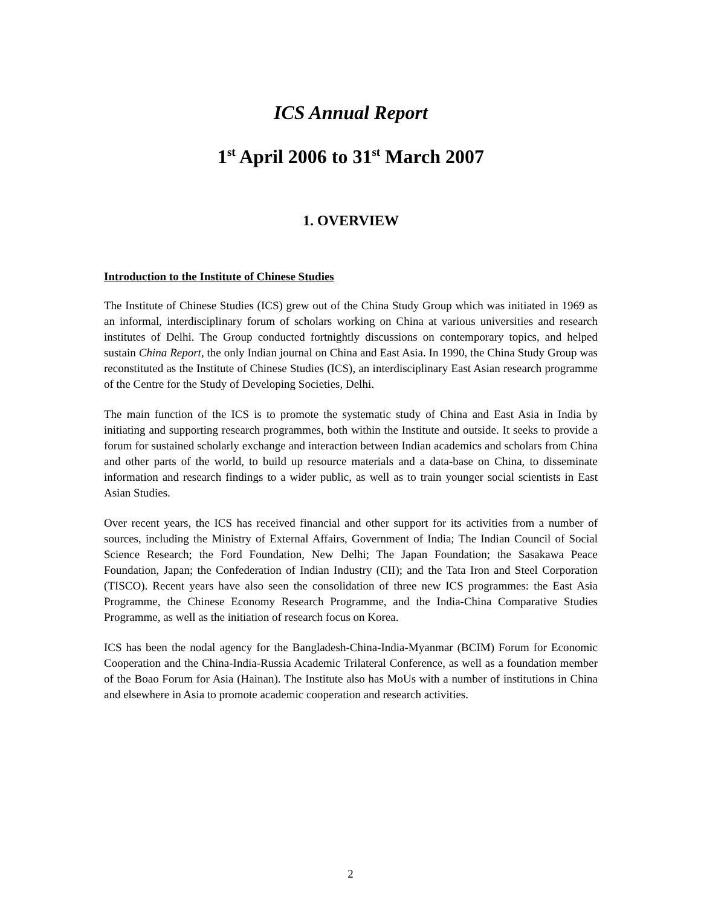ICS Annual Report
1<sup>st</sup> April 2006 to 31<sup>st</sup> March 2007
1. OVERVIEW
Introduction to the Institute of Chinese Studies
The Institute of Chinese Studies (ICS) grew out of the China Study Group which was initiated in 1969 as an informal, interdisciplinary forum of scholars working on China at various universities and research institutes of Delhi. The Group conducted fortnightly discussions on contemporary topics, and helped sustain China Report, the only Indian journal on China and East Asia. In 1990, the China Study Group was reconstituted as the Institute of Chinese Studies (ICS), an interdisciplinary East Asian research programme of the Centre for the Study of Developing Societies, Delhi.
The main function of the ICS is to promote the systematic study of China and East Asia in India by initiating and supporting research programmes, both within the Institute and outside. It seeks to provide a forum for sustained scholarly exchange and interaction between Indian academics and scholars from China and other parts of the world, to build up resource materials and a data-base on China, to disseminate information and research findings to a wider public, as well as to train younger social scientists in East Asian Studies.
Over recent years, the ICS has received financial and other support for its activities from a number of sources, including the Ministry of External Affairs, Government of India; The Indian Council of Social Science Research; the Ford Foundation, New Delhi; The Japan Foundation; the Sasakawa Peace Foundation, Japan; the Confederation of Indian Industry (CII); and the Tata Iron and Steel Corporation (TISCO). Recent years have also seen the consolidation of three new ICS programmes: the East Asia Programme, the Chinese Economy Research Programme, and the India-China Comparative Studies Programme, as well as the initiation of research focus on Korea.
ICS has been the nodal agency for the Bangladesh-China-India-Myanmar (BCIM) Forum for Economic Cooperation and the China-India-Russia Academic Trilateral Conference, as well as a foundation member of the Boao Forum for Asia (Hainan). The Institute also has MoUs with a number of institutions in China and elsewhere in Asia to promote academic cooperation and research activities.
2